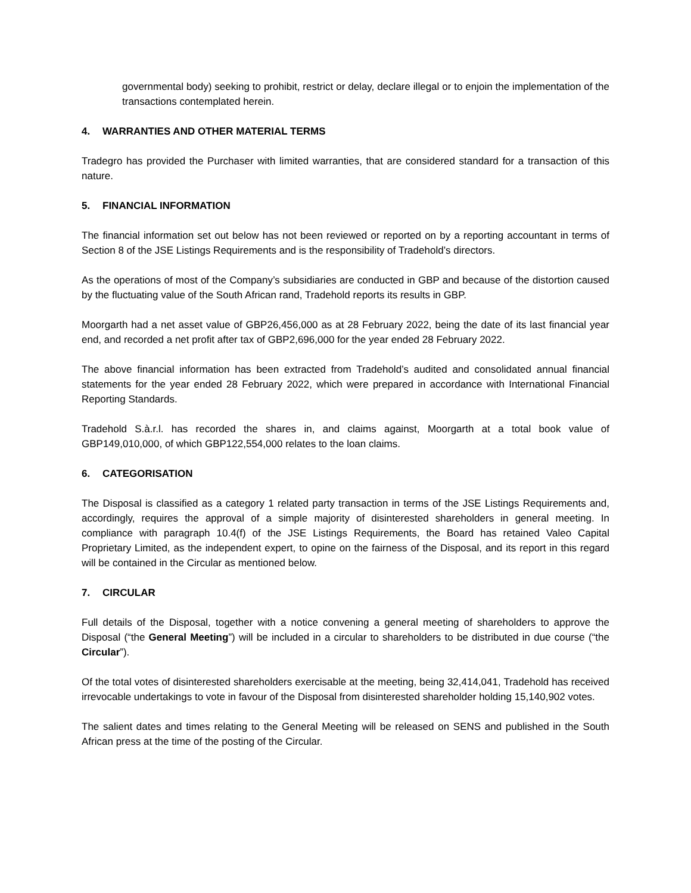governmental body) seeking to prohibit, restrict or delay, declare illegal or to enjoin the implementation of the transactions contemplated herein.
4. WARRANTIES AND OTHER MATERIAL TERMS
Tradegro has provided the Purchaser with limited warranties, that are considered standard for a transaction of this nature.
5. FINANCIAL INFORMATION
The financial information set out below has not been reviewed or reported on by a reporting accountant in terms of Section 8 of the JSE Listings Requirements and is the responsibility of Tradehold’s directors.
As the operations of most of the Company’s subsidiaries are conducted in GBP and because of the distortion caused by the fluctuating value of the South African rand, Tradehold reports its results in GBP.
Moorgarth had a net asset value of GBP26,456,000 as at 28 February 2022, being the date of its last financial year end, and recorded a net profit after tax of GBP2,696,000 for the year ended 28 February 2022.
The above financial information has been extracted from Tradehold’s audited and consolidated annual financial statements for the year ended 28 February 2022, which were prepared in accordance with International Financial Reporting Standards.
Tradehold S.à.r.l. has recorded the shares in, and claims against, Moorgarth at a total book value of GBP149,010,000, of which GBP122,554,000 relates to the loan claims.
6. CATEGORISATION
The Disposal is classified as a category 1 related party transaction in terms of the JSE Listings Requirements and, accordingly, requires the approval of a simple majority of disinterested shareholders in general meeting. In compliance with paragraph 10.4(f) of the JSE Listings Requirements, the Board has retained Valeo Capital Proprietary Limited, as the independent expert, to opine on the fairness of the Disposal, and its report in this regard will be contained in the Circular as mentioned below.
7. CIRCULAR
Full details of the Disposal, together with a notice convening a general meeting of shareholders to approve the Disposal (“the General Meeting”) will be included in a circular to shareholders to be distributed in due course (“the Circular”).
Of the total votes of disinterested shareholders exercisable at the meeting, being 32,414,041, Tradehold has received irrevocable undertakings to vote in favour of the Disposal from disinterested shareholder holding 15,140,902 votes.
The salient dates and times relating to the General Meeting will be released on SENS and published in the South African press at the time of the posting of the Circular.